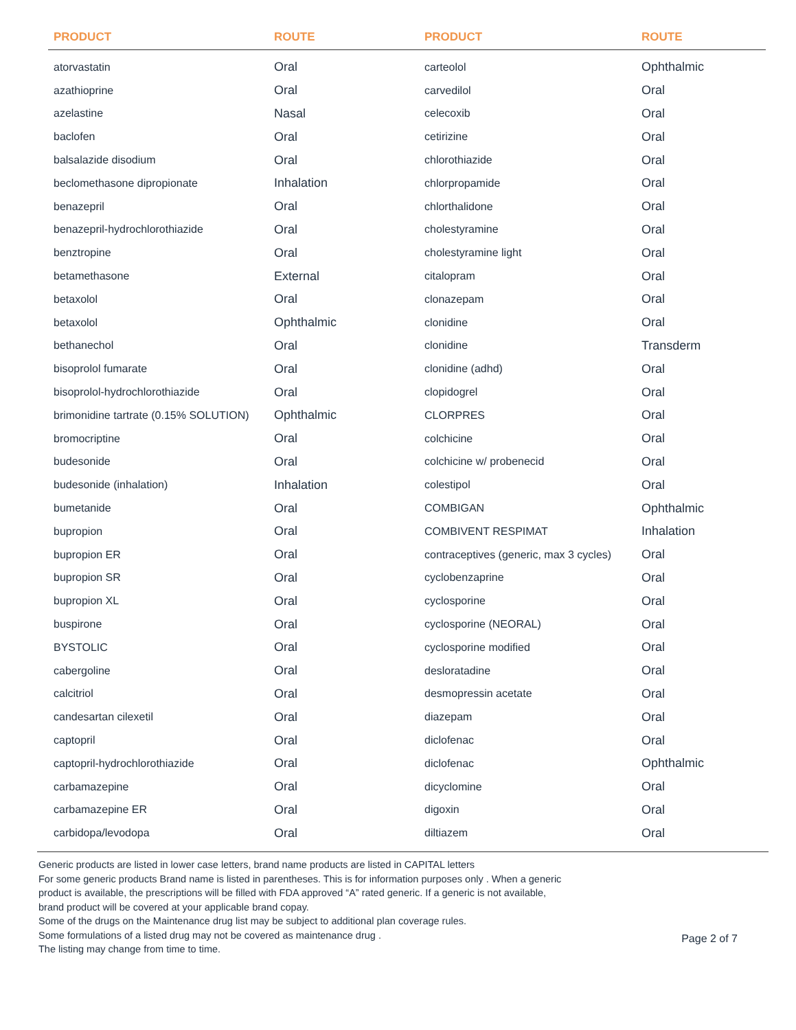| PRODUCT | ROUTE | PRODUCT | ROUTE |
| --- | --- | --- | --- |
| atorvastatin | Oral | carteolol | Ophthalmic |
| azathioprine | Oral | carvedilol | Oral |
| azelastine | Nasal | celecoxib | Oral |
| baclofen | Oral | cetirizine | Oral |
| balsalazide disodium | Oral | chlorothiazide | Oral |
| beclomethasone dipropionate | Inhalation | chlorpropamide | Oral |
| benazepril | Oral | chlorthalidone | Oral |
| benazepril-hydrochlorothiazide | Oral | cholestyramine | Oral |
| benztropine | Oral | cholestyramine light | Oral |
| betamethasone | External | citalopram | Oral |
| betaxolol | Oral | clonazepam | Oral |
| betaxolol | Ophthalmic | clonidine | Oral |
| bethanechol | Oral | clonidine | Transderm |
| bisoprolol fumarate | Oral | clonidine (adhd) | Oral |
| bisoprolol-hydrochlorothiazide | Oral | clopidogrel | Oral |
| brimonidine tartrate (0.15% SOLUTION) | Ophthalmic | CLORPRES | Oral |
| bromocriptine | Oral | colchicine | Oral |
| budesonide | Oral | colchicine w/ probenecid | Oral |
| budesonide (inhalation) | Inhalation | colestipol | Oral |
| bumetanide | Oral | COMBIGAN | Ophthalmic |
| bupropion | Oral | COMBIVENT RESPIMAT | Inhalation |
| bupropion ER | Oral | contraceptives (generic, max 3 cycles) | Oral |
| bupropion SR | Oral | cyclobenzaprine | Oral |
| bupropion XL | Oral | cyclosporine | Oral |
| buspirone | Oral | cyclosporine (NEORAL) | Oral |
| BYSTOLIC | Oral | cyclosporine modified | Oral |
| cabergoline | Oral | desloratadine | Oral |
| calcitriol | Oral | desmopressin acetate | Oral |
| candesartan cilexetil | Oral | diazepam | Oral |
| captopril | Oral | diclofenac | Oral |
| captopril-hydrochlorothiazide | Oral | diclofenac | Ophthalmic |
| carbamazepine | Oral | dicyclomine | Oral |
| carbamazepine ER | Oral | digoxin | Oral |
| carbidopa/levodopa | Oral | diltiazem | Oral |
Generic products are listed in lower case letters, brand name products are listed in CAPITAL letters
For some generic products Brand name is listed in parentheses. This is for information purposes only . When a generic
product is available, the prescriptions will be filled with FDA approved “A” rated generic. If a generic is not available,
brand product will be covered at your applicable brand copay.
Some of the drugs on the Maintenance drug list may be subject to additional plan coverage rules.
Some formulations of a listed drug may not be covered as maintenance drug .
The listing may change from time to time.
Page 2 of 7